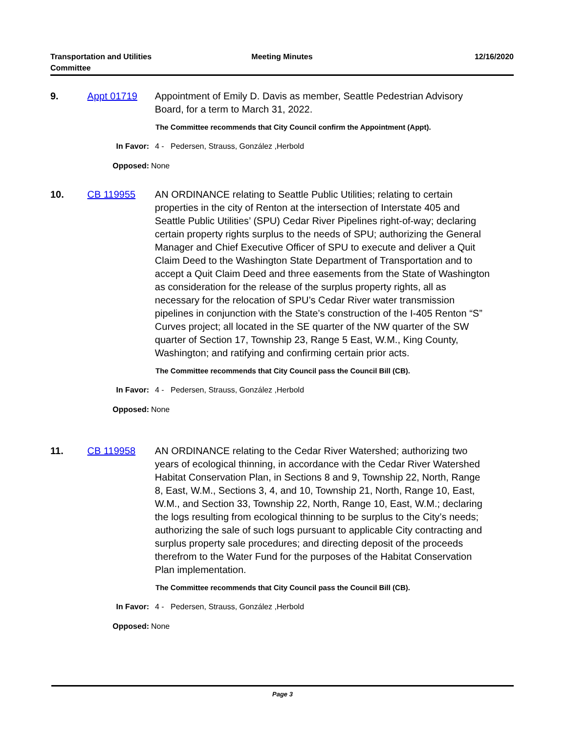Transportation and Utilities
Committee
Meeting Minutes 12/16/2020
9. Appt 01719 Appointment of Emily D. Davis as member, Seattle Pedestrian Advisory Board, for a term to March 31, 2022.
The Committee recommends that City Council confirm the Appointment (Appt).
In Favor: 4 - Pedersen, Strauss, González ,Herbold
Opposed: None
10. CB 119955 AN ORDINANCE relating to Seattle Public Utilities; relating to certain properties in the city of Renton at the intersection of Interstate 405 and Seattle Public Utilities’ (SPU) Cedar River Pipelines right-of-way; declaring certain property rights surplus to the needs of SPU; authorizing the General Manager and Chief Executive Officer of SPU to execute and deliver a Quit Claim Deed to the Washington State Department of Transportation and to accept a Quit Claim Deed and three easements from the State of Washington as consideration for the release of the surplus property rights, all as necessary for the relocation of SPU’s Cedar River water transmission pipelines in conjunction with the State’s construction of the I-405 Renton “S” Curves project; all located in the SE quarter of the NW quarter of the SW quarter of Section 17, Township 23, Range 5 East, W.M., King County, Washington; and ratifying and confirming certain prior acts.
The Committee recommends that City Council pass the Council Bill (CB).
In Favor: 4 - Pedersen, Strauss, González ,Herbold
Opposed: None
11. CB 119958 AN ORDINANCE relating to the Cedar River Watershed; authorizing two years of ecological thinning, in accordance with the Cedar River Watershed Habitat Conservation Plan, in Sections 8 and 9, Township 22, North, Range 8, East, W.M., Sections 3, 4, and 10, Township 21, North, Range 10, East, W.M., and Section 33, Township 22, North, Range 10, East, W.M.; declaring the logs resulting from ecological thinning to be surplus to the City’s needs; authorizing the sale of such logs pursuant to applicable City contracting and surplus property sale procedures; and directing deposit of the proceeds therefrom to the Water Fund for the purposes of the Habitat Conservation Plan implementation.
The Committee recommends that City Council pass the Council Bill (CB).
In Favor: 4 - Pedersen, Strauss, González ,Herbold
Opposed: None
Page 3